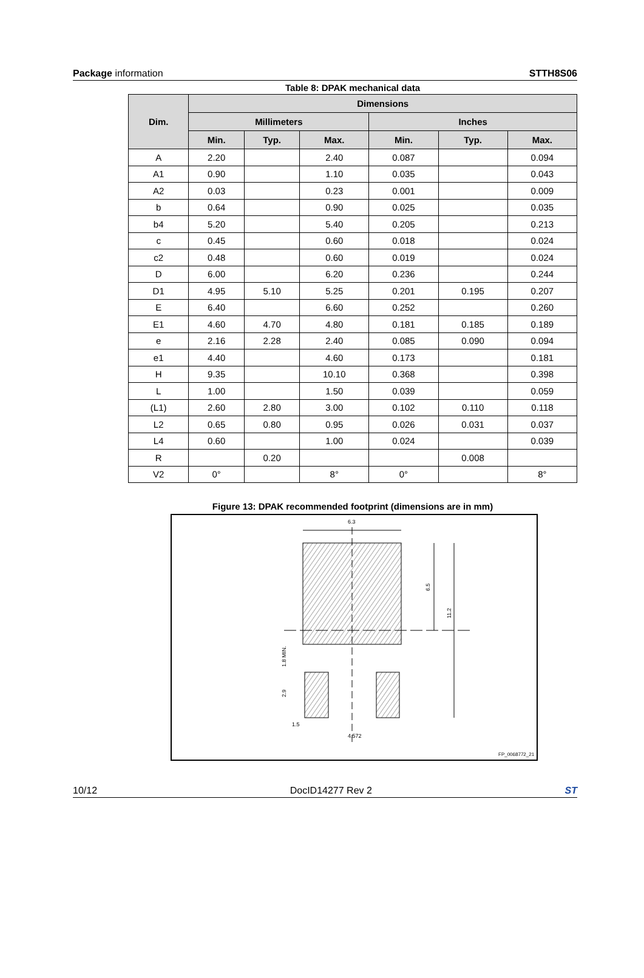Package information STTH8S06
Table 8: DPAK mechanical data
| Dim. | Dimensions | | | | | |
| --- | --- | --- | --- | --- | --- | --- |
| | Millimeters | | | Inches | | |
| | Min. | Typ. | Max. | Min. | Typ. | Max. |
| A | 2.20 | | 2.40 | 0.087 | | 0.094 |
| A1 | 0.90 | | 1.10 | 0.035 | | 0.043 |
| A2 | 0.03 | | 0.23 | 0.001 | | 0.009 |
| b | 0.64 | | 0.90 | 0.025 | | 0.035 |
| b4 | 5.20 | | 5.40 | 0.205 | | 0.213 |
| c | 0.45 | | 0.60 | 0.018 | | 0.024 |
| c2 | 0.48 | | 0.60 | 0.019 | | 0.024 |
| D | 6.00 | | 6.20 | 0.236 | | 0.244 |
| D1 | 4.95 | 5.10 | 5.25 | 0.201 | 0.195 | 0.207 |
| E | 6.40 | | 6.60 | 0.252 | | 0.260 |
| E1 | 4.60 | 4.70 | 4.80 | 0.181 | 0.185 | 0.189 |
| e | 2.16 | 2.28 | 2.40 | 0.085 | 0.090 | 0.094 |
| e1 | 4.40 | | 4.60 | 0.173 | | 0.181 |
| H | 9.35 | | 10.10 | 0.368 | | 0.398 |
| L | 1.00 | | 1.50 | 0.039 | | 0.059 |
| (L1) | 2.60 | 2.80 | 3.00 | 0.102 | 0.110 | 0.118 |
| L2 | 0.65 | 0.80 | 0.95 | 0.026 | 0.031 | 0.037 |
| L4 | 0.60 | | 1.00 | 0.024 | | 0.039 |
| R | | 0.20 | | | 0.008 | |
| V2 | 0° | | 8° | 0° | | 8° |
Figure 13: DPAK recommended footprint (dimensions are in mm)
6.3
6.5
11.2
1.8 MIN.
2.9
1.5
4.572
FP_0068772_21
10/12 DocID14277 Rev 2 ST